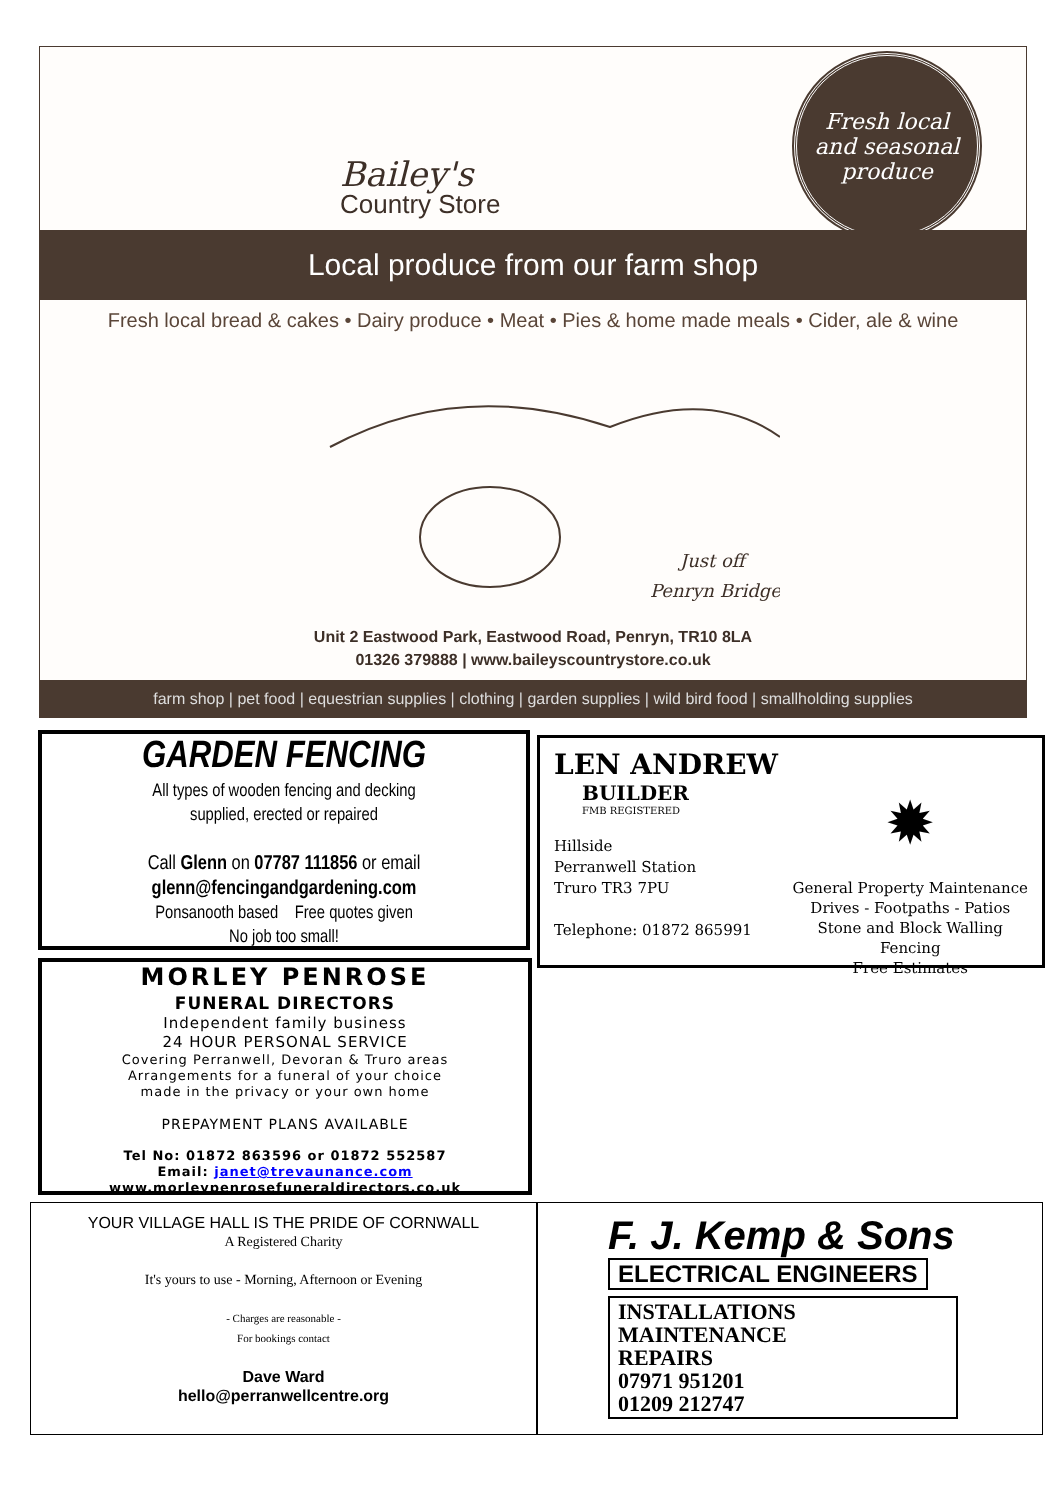Fresh local
and seasonal
produce
Bailey's
Country Store
Local produce from our farm shop
Fresh local bread & cakes • Dairy produce • Meat • Pies & home made meals • Cider, ale & wine
Just off
Penryn Bridge
Unit 2 Eastwood Park, Eastwood Road, Penryn, TR10 8LA
01326 379888 | www.baileyscountrystore.co.uk
farm shop | pet food | equestrian supplies | clothing | garden supplies | wild bird food | smallholding supplies
GARDEN FENCING
All types of wooden fencing and decking
supplied, erected or repaired
Call Glenn on 07787 111856 or email
glenn@fencingandgardening.com
Ponsanooth based Free quotes given
No job too small!
LEN ANDREW
BUILDER
FMB REGISTERED
Hillside
Perranwell Station
Truro TR3 7PU
Telephone: 01872 865991
✹
General Property Maintenance
Drives - Footpaths - Patios
Stone and Block Walling
Fencing
Free Estimates
MORLEY PENROSE
FUNERAL DIRECTORS
Independent family business
24 HOUR PERSONAL SERVICE
Covering Perranwell, Devoran & Truro areas
Arrangements for a funeral of your choice
made in the privacy or your own home
PREPAYMENT PLANS AVAILABLE
Tel No: 01872 863596 or 01872 552587
Email: janet@trevaunance.com
www.morleypenrosefuneraldirectors.co.uk
YOUR VILLAGE HALL IS THE PRIDE OF CORNWALL
A Registered Charity
It's yours to use - Morning, Afternoon or Evening
- Charges are reasonable -
For bookings contact
Dave Ward
hello@perranwellcentre.org
F. J. Kemp & Sons
ELECTRICAL ENGINEERS
INSTALLATIONS
MAINTENANCE
REPAIRS
07971 951201
01209 212747